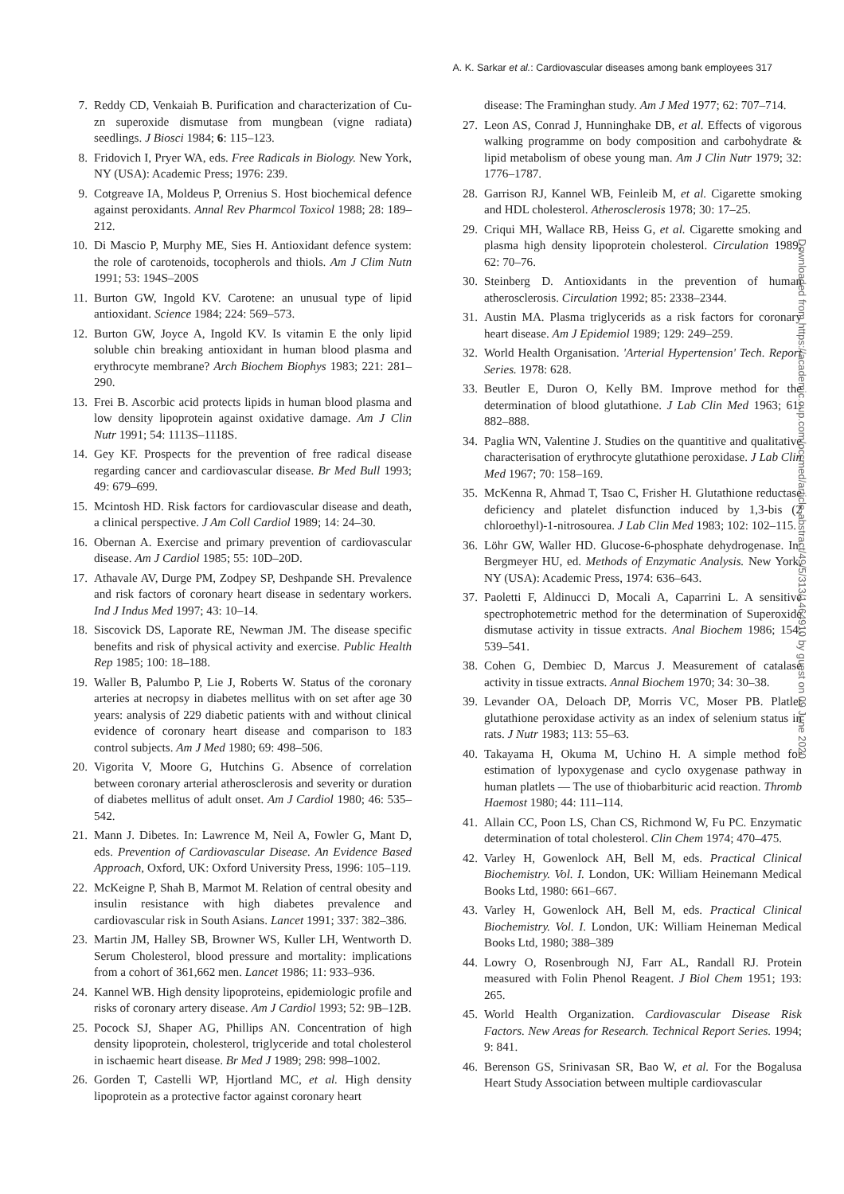A. K. Sarkar et al.: Cardiovascular diseases among bank employees 317
7. Reddy CD, Venkaiah B. Purification and characterization of Cu-zn superoxide dismutase from mungbean (vigne radiata) seedlings. J Biosci 1984; 6: 115–123.
8. Fridovich I, Pryer WA, eds. Free Radicals in Biology. New York, NY (USA): Academic Press; 1976: 239.
9. Cotgreave IA, Moldeus P, Orrenius S. Host biochemical defence against peroxidants. Annal Rev Pharmcol Toxicol 1988; 28: 189–212.
10. Di Mascio P, Murphy ME, Sies H. Antioxidant defence system: the role of carotenoids, tocopherols and thiols. Am J Clim Nutn 1991; 53: 194S–200S
11. Burton GW, Ingold KV. Carotene: an unusual type of lipid antioxidant. Science 1984; 224: 569–573.
12. Burton GW, Joyce A, Ingold KV. Is vitamin E the only lipid soluble chin breaking antioxidant in human blood plasma and erythrocyte membrane? Arch Biochem Biophys 1983; 221: 281–290.
13. Frei B. Ascorbic acid protects lipids in human blood plasma and low density lipoprotein against oxidative damage. Am J Clin Nutr 1991; 54: 1113S–1118S.
14. Gey KF. Prospects for the prevention of free radical disease regarding cancer and cardiovascular disease. Br Med Bull 1993; 49: 679–699.
15. Mcintosh HD. Risk factors for cardiovascular disease and death, a clinical perspective. J Am Coll Cardiol 1989; 14: 24–30.
16. Obernan A. Exercise and primary prevention of cardiovascular disease. Am J Cardiol 1985; 55: 10D–20D.
17. Athavale AV, Durge PM, Zodpey SP, Deshpande SH. Prevalence and risk factors of coronary heart disease in sedentary workers. Ind J Indus Med 1997; 43: 10–14.
18. Siscovick DS, Laporate RE, Newman JM. The disease specific benefits and risk of physical activity and exercise. Public Health Rep 1985; 100: 18–188.
19. Waller B, Palumbo P, Lie J, Roberts W. Status of the coronary arteries at necropsy in diabetes mellitus with on set after age 30 years: analysis of 229 diabetic patients with and without clinical evidence of coronary heart disease and comparison to 183 control subjects. Am J Med 1980; 69: 498–506.
20. Vigorita V, Moore G, Hutchins G. Absence of correlation between coronary arterial atherosclerosis and severity or duration of diabetes mellitus of adult onset. Am J Cardiol 1980; 46: 535–542.
21. Mann J. Dibetes. In: Lawrence M, Neil A, Fowler G, Mant D, eds. Prevention of Cardiovascular Disease. An Evidence Based Approach, Oxford, UK: Oxford University Press, 1996: 105–119.
22. McKeigne P, Shah B, Marmot M. Relation of central obesity and insulin resistance with high diabetes prevalence and cardiovascular risk in South Asians. Lancet 1991; 337: 382–386.
23. Martin JM, Halley SB, Browner WS, Kuller LH, Wentworth D. Serum Cholesterol, blood pressure and mortality: implications from a cohort of 361,662 men. Lancet 1986; 11: 933–936.
24. Kannel WB. High density lipoproteins, epidemiologic profile and risks of coronary artery disease. Am J Cardiol 1993; 52: 9B–12B.
25. Pocock SJ, Shaper AG, Phillips AN. Concentration of high density lipoprotein, cholesterol, triglyceride and total cholesterol in ischaemic heart disease. Br Med J 1989; 298: 998–1002.
26. Gorden T, Castelli WP, Hjortland MC, et al. High density lipoprotein as a protective factor against coronary heart
disease: The Framinghan study. Am J Med 1977; 62: 707–714.
27. Leon AS, Conrad J, Hunninghake DB, et al. Effects of vigorous walking programme on body composition and carbohydrate & lipid metabolism of obese young man. Am J Clin Nutr 1979; 32: 1776–1787.
28. Garrison RJ, Kannel WB, Feinleib M, et al. Cigarette smoking and HDL cholesterol. Atherosclerosis 1978; 30: 17–25.
29. Criqui MH, Wallace RB, Heiss G, et al. Cigarette smoking and plasma high density lipoprotein cholesterol. Circulation 1989; 62: 70–76.
30. Steinberg D. Antioxidants in the prevention of human atherosclerosis. Circulation 1992; 85: 2338–2344.
31. Austin MA. Plasma triglycerids as a risk factors for coronary heart disease. Am J Epidemiol 1989; 129: 249–259.
32. World Health Organisation. 'Arterial Hypertension' Tech. Report Series. 1978: 628.
33. Beutler E, Duron O, Kelly BM. Improve method for the determination of blood glutathione. J Lab Clin Med 1963; 61: 882–888.
34. Paglia WN, Valentine J. Studies on the quantitive and qualitative characterisation of erythrocyte glutathione peroxidase. J Lab Clin Med 1967; 70: 158–169.
35. McKenna R, Ahmad T, Tsao C, Frisher H. Glutathione reductase deficiency and platelet disfunction induced by 1,3-bis (2 chloroethyl)-1-nitrosourea. J Lab Clin Med 1983; 102: 102–115.
36. Löhr GW, Waller HD. Glucose-6-phosphate dehydrogenase. In: Bergmeyer HU, ed. Methods of Enzymatic Analysis. New York, NY (USA): Academic Press, 1974: 636–643.
37. Paoletti F, Aldinucci D, Mocali A, Caparrini L. A sensitive spectrophotemetric method for the determination of Superoxide dismutase activity in tissue extracts. Anal Biochem 1986; 154: 539–541.
38. Cohen G, Dembiec D, Marcus J. Measurement of catalase activity in tissue extracts. Annal Biochem 1970; 34: 30–38.
39. Levander OA, Deloach DP, Morris VC, Moser PB. Platlet glutathione peroxidase activity as an index of selenium status in rats. J Nutr 1983; 113: 55–63.
40. Takayama H, Okuma M, Uchino H. A simple method for estimation of lypoxygenase and cyclo oxygenase pathway in human platlets — The use of thiobarbituric acid reaction. Thromb Haemost 1980; 44: 111–114.
41. Allain CC, Poon LS, Chan CS, Richmond W, Fu PC. Enzymatic determination of total cholesterol. Clin Chem 1974; 470–475.
42. Varley H, Gowenlock AH, Bell M, eds. Practical Clinical Biochemistry. Vol. I. London, UK: William Heinemann Medical Books Ltd, 1980: 661–667.
43. Varley H, Gowenlock AH, Bell M, eds. Practical Clinical Biochemistry. Vol. I. London, UK: William Heineman Medical Books Ltd, 1980; 388–389
44. Lowry O, Rosenbrough NJ, Farr AL, Randall RJ. Protein measured with Folin Phenol Reagent. J Biol Chem 1951; 193: 265.
45. World Health Organization. Cardiovascular Disease Risk Factors. New Areas for Research. Technical Report Series. 1994; 9: 841.
46. Berenson GS, Srinivasan SR, Bao W, et al. For the Bogalusa Heart Study Association between multiple cardiovascular
Downloaded from https://academic.oup.com/occmed/article-abstract/49/5/313/1464910 by guest on 09 June 2020